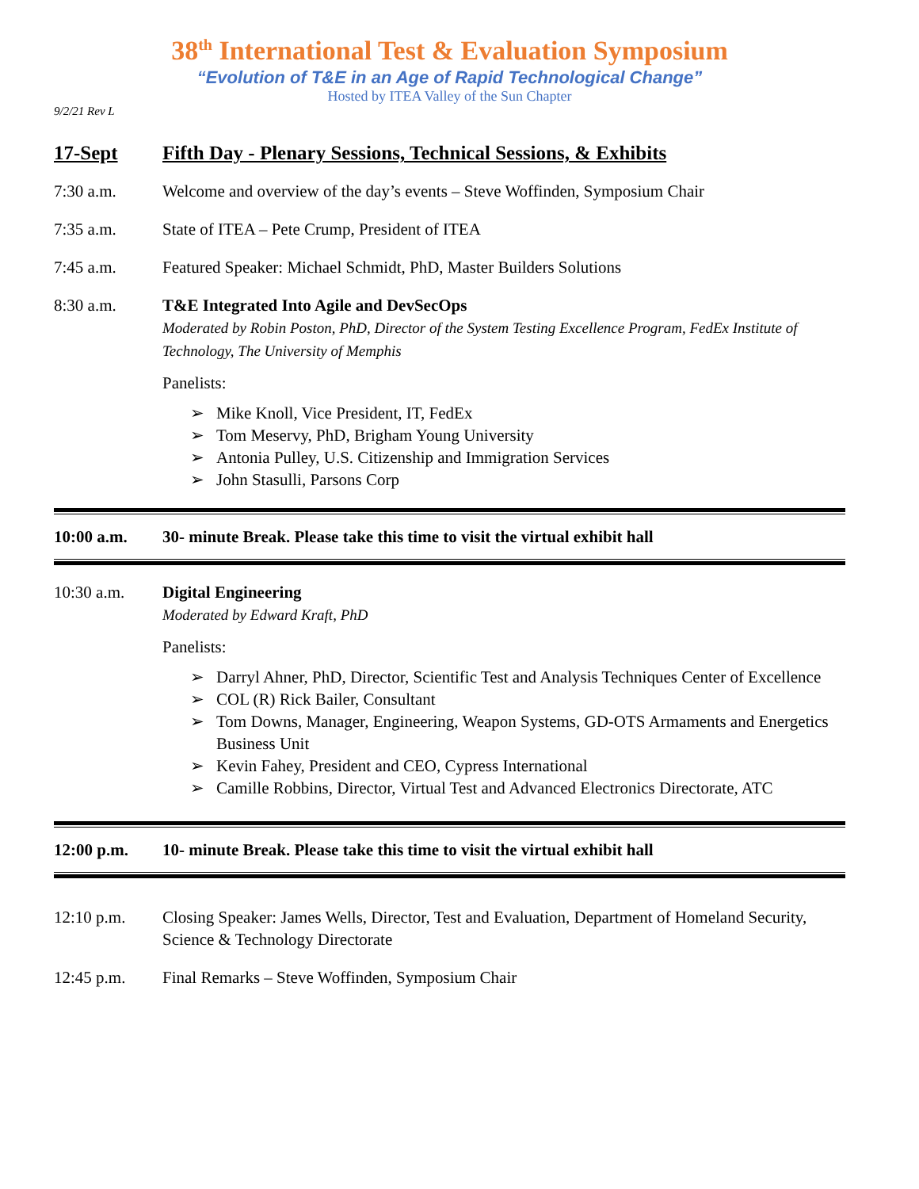38<sup>th</sup> International Test & Evaluation Symposium
“Evolution of T&E in an Age of Rapid Technological Change”
Hosted by ITEA Valley of the Sun Chapter
9/2/21 Rev L
17-Sept Fifth Day - Plenary Sessions, Technical Sessions, & Exhibits
7:30 a.m. Welcome and overview of the day’s events – Steve Woffinden, Symposium Chair
7:35 a.m. State of ITEA – Pete Crump, President of ITEA
7:45 a.m. Featured Speaker: Michael Schmidt, PhD, Master Builders Solutions
8:30 a.m. T&E Integrated Into Agile and DevSecOps
Moderated by Robin Poston, PhD, Director of the System Testing Excellence Program, FedEx Institute of Technology, The University of Memphis
Panelists:
➢ Mike Knoll, Vice President, IT, FedEx
➢ Tom Meservy, PhD, Brigham Young University
➢ Antonia Pulley, U.S. Citizenship and Immigration Services
➢ John Stasulli, Parsons Corp
10:00 a.m. 30- minute Break. Please take this time to visit the virtual exhibit hall
10:30 a.m. Digital Engineering
Moderated by Edward Kraft, PhD
Panelists:
➢ Darryl Ahner, PhD, Director, Scientific Test and Analysis Techniques Center of Excellence
➢ COL (R) Rick Bailer, Consultant
➢ Tom Downs, Manager, Engineering, Weapon Systems, GD-OTS Armaments and Energetics Business Unit
➢ Kevin Fahey, President and CEO, Cypress International
➢ Camille Robbins, Director, Virtual Test and Advanced Electronics Directorate, ATC
12:00 p.m. 10- minute Break. Please take this time to visit the virtual exhibit hall
12:10 p.m. Closing Speaker: James Wells, Director, Test and Evaluation, Department of Homeland Security, Science & Technology Directorate
12:45 p.m. Final Remarks – Steve Woffinden, Symposium Chair